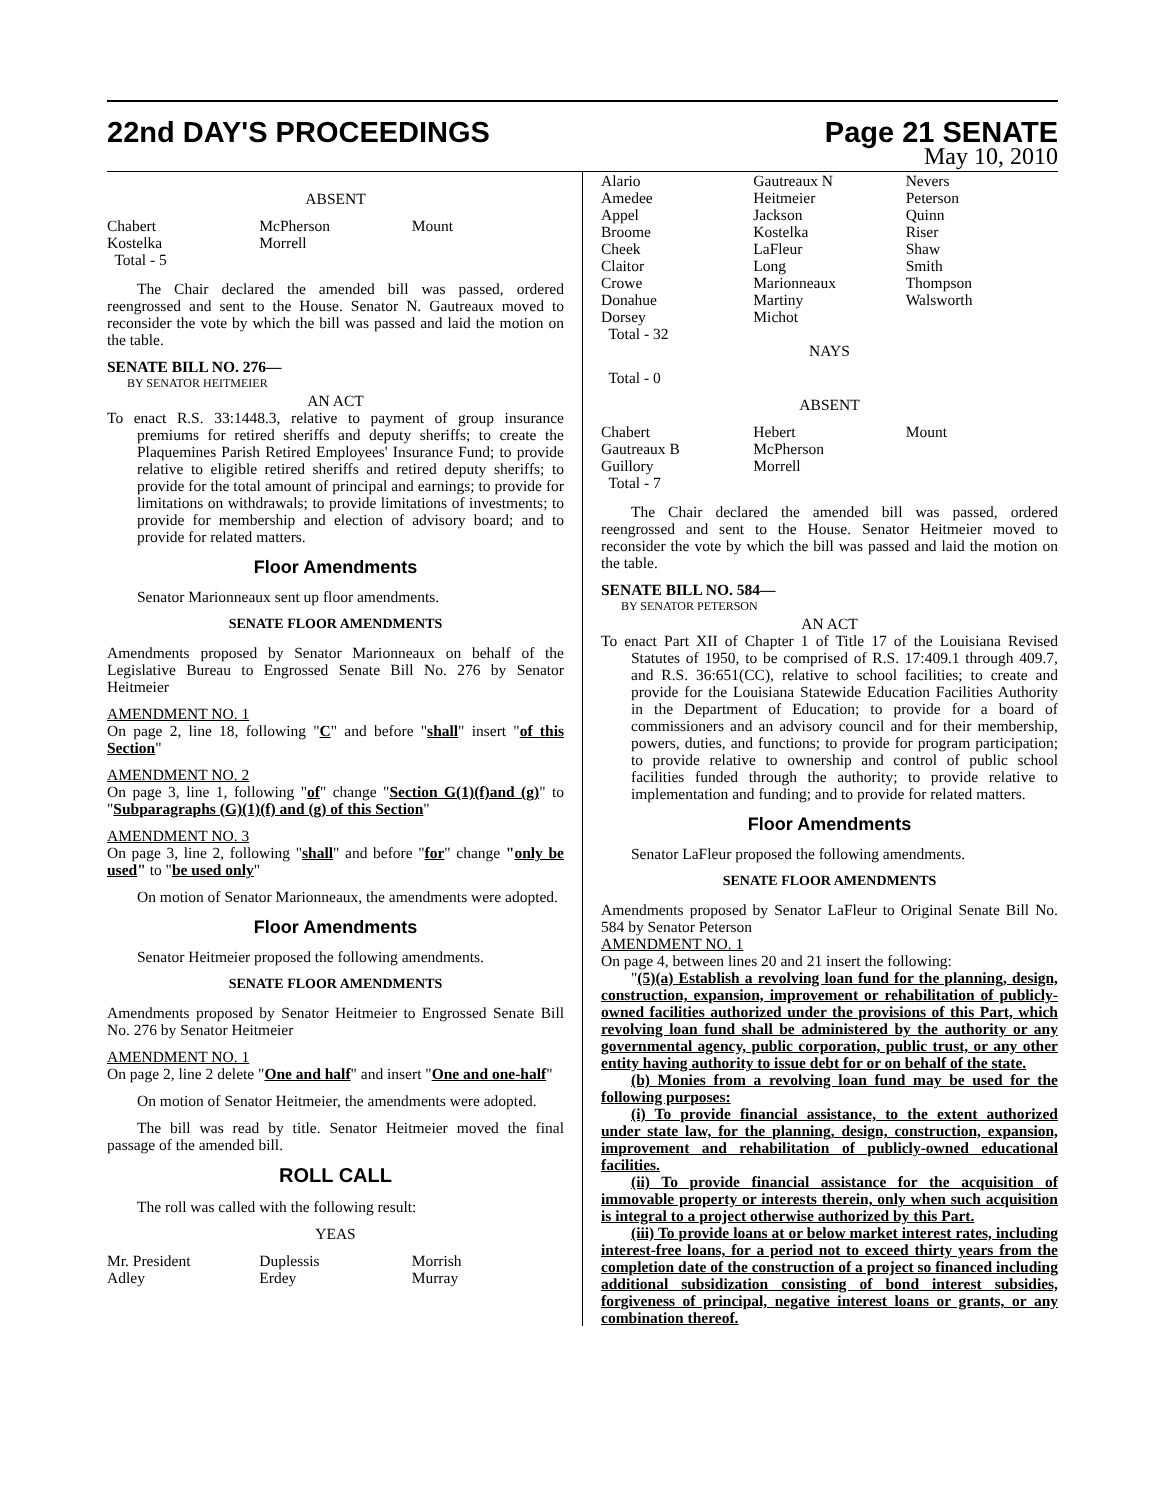22nd DAY'S PROCEEDINGS Page 21 SENATE
May 10, 2010
ABSENT
| Chabert | McPherson | Mount |
| Kostelka | Morrell | |
| Total - 5 | | |
The Chair declared the amended bill was passed, ordered reengrossed and sent to the House. Senator N. Gautreaux moved to reconsider the vote by which the bill was passed and laid the motion on the table.
SENATE BILL NO. 276—
BY SENATOR HEITMEIER
AN ACT
To enact R.S. 33:1448.3, relative to payment of group insurance premiums for retired sheriffs and deputy sheriffs; to create the Plaquemines Parish Retired Employees' Insurance Fund; to provide relative to eligible retired sheriffs and retired deputy sheriffs; to provide for the total amount of principal and earnings; to provide for limitations on withdrawals; to provide limitations of investments; to provide for membership and election of advisory board; and to provide for related matters.
Floor Amendments
Senator Marionneaux sent up floor amendments.
SENATE FLOOR AMENDMENTS
Amendments proposed by Senator Marionneaux on behalf of the Legislative Bureau to Engrossed Senate Bill No. 276 by Senator Heitmeier
AMENDMENT NO. 1
On page 2, line 18, following "C" and before "shall" insert "of this Section"
AMENDMENT NO. 2
On page 3, line 1, following "of" change "Section G(1)(f)and (g)" to "Subparagraphs (G)(1)(f) and (g) of this Section"
AMENDMENT NO. 3
On page 3, line 2, following "shall" and before "for" change "only be used" to "be used only"
On motion of Senator Marionneaux, the amendments were adopted.
Floor Amendments
Senator Heitmeier proposed the following amendments.
SENATE FLOOR AMENDMENTS
Amendments proposed by Senator Heitmeier to Engrossed Senate Bill No. 276 by Senator Heitmeier
AMENDMENT NO. 1
On page 2, line 2 delete "One and half" and insert "One and one-half"
On motion of Senator Heitmeier, the amendments were adopted.
The bill was read by title. Senator Heitmeier moved the final passage of the amended bill.
ROLL CALL
The roll was called with the following result:
YEAS
| Mr. President | Duplessis | Morrish |
| Adley | Erdey | Murray |
| Alario | Gautreaux N | Nevers |
| Amedee | Heitmeier | Peterson |
| Appel | Jackson | Quinn |
| Broome | Kostelka | Riser |
| Cheek | LaFleur | Shaw |
| Claitor | Long | Smith |
| Crowe | Marionneaux | Thompson |
| Donahue | Martiny | Walsworth |
| Dorsey | Michot | |
| Total - 32 | | |
NAYS
Total - 0
ABSENT
| Chabert | Hebert | Mount |
| Gautreaux B | McPherson | |
| Guillory | Morrell | |
| Total - 7 | | |
The Chair declared the amended bill was passed, ordered reengrossed and sent to the House. Senator Heitmeier moved to reconsider the vote by which the bill was passed and laid the motion on the table.
SENATE BILL NO. 584—
BY SENATOR PETERSON
AN ACT
To enact Part XII of Chapter 1 of Title 17 of the Louisiana Revised Statutes of 1950, to be comprised of R.S. 17:409.1 through 409.7, and R.S. 36:651(CC), relative to school facilities; to create and provide for the Louisiana Statewide Education Facilities Authority in the Department of Education; to provide for a board of commissioners and an advisory council and for their membership, powers, duties, and functions; to provide for program participation; to provide relative to ownership and control of public school facilities funded through the authority; to provide relative to implementation and funding; and to provide for related matters.
Floor Amendments
Senator LaFleur proposed the following amendments.
SENATE FLOOR AMENDMENTS
Amendments proposed by Senator LaFleur to Original Senate Bill No. 584 by Senator Peterson
AMENDMENT NO. 1
On page 4, between lines 20 and 21 insert the following:
"(5)(a) Establish a revolving loan fund for the planning, design, construction, expansion, improvement or rehabilitation of publicly-owned facilities authorized under the provisions of this Part, which revolving loan fund shall be administered by the authority or any governmental agency, public corporation, public trust, or any other entity having authority to issue debt for or on behalf of the state.
(b) Monies from a revolving loan fund may be used for the following purposes:
(i) To provide financial assistance, to the extent authorized under state law, for the planning, design, construction, expansion, improvement and rehabilitation of publicly-owned educational facilities.
(ii) To provide financial assistance for the acquisition of immovable property or interests therein, only when such acquisition is integral to a project otherwise authorized by this Part.
(iii) To provide loans at or below market interest rates, including interest-free loans, for a period not to exceed thirty years from the completion date of the construction of a project so financed including additional subsidization consisting of bond interest subsidies, forgiveness of principal, negative interest loans or grants, or any combination thereof.